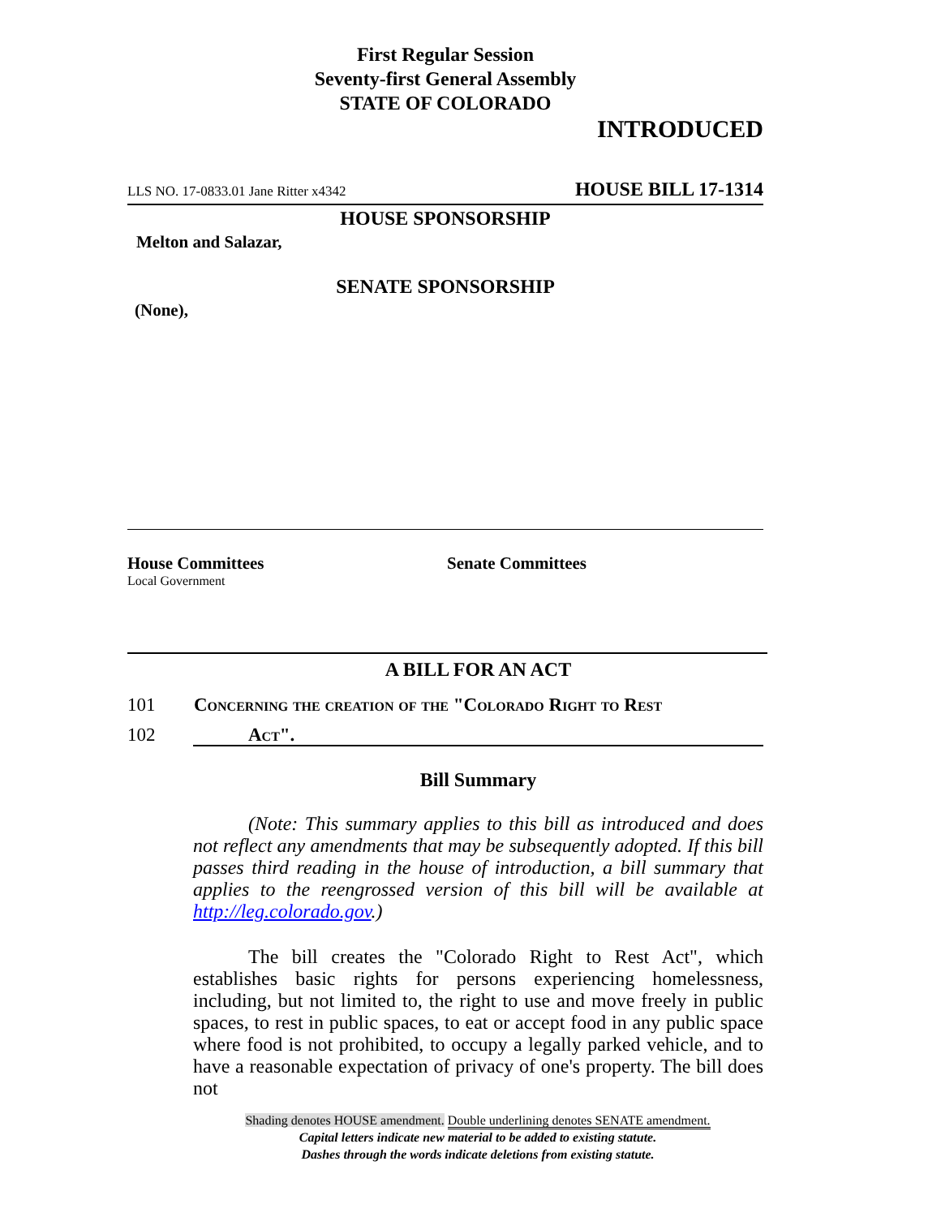First Regular Session
Seventy-first General Assembly
STATE OF COLORADO
INTRODUCED
LLS NO. 17-0833.01 Jane Ritter x4342 HOUSE BILL 17-1314
HOUSE SPONSORSHIP
Melton and Salazar,
SENATE SPONSORSHIP
(None),
House Committees
Local Government
Senate Committees
A BILL FOR AN ACT
101 Concerning the creation of the "Colorado Right to Rest
102 Act".
Bill Summary
(Note: This summary applies to this bill as introduced and does not reflect any amendments that may be subsequently adopted. If this bill passes third reading in the house of introduction, a bill summary that applies to the reengrossed version of this bill will be available at http://leg.colorado.gov.)
The bill creates the "Colorado Right to Rest Act", which establishes basic rights for persons experiencing homelessness, including, but not limited to, the right to use and move freely in public spaces, to rest in public spaces, to eat or accept food in any public space where food is not prohibited, to occupy a legally parked vehicle, and to have a reasonable expectation of privacy of one's property. The bill does not
Shading denotes HOUSE amendment. Double underlining denotes SENATE amendment.
Capital letters indicate new material to be added to existing statute.
Dashes through the words indicate deletions from existing statute.